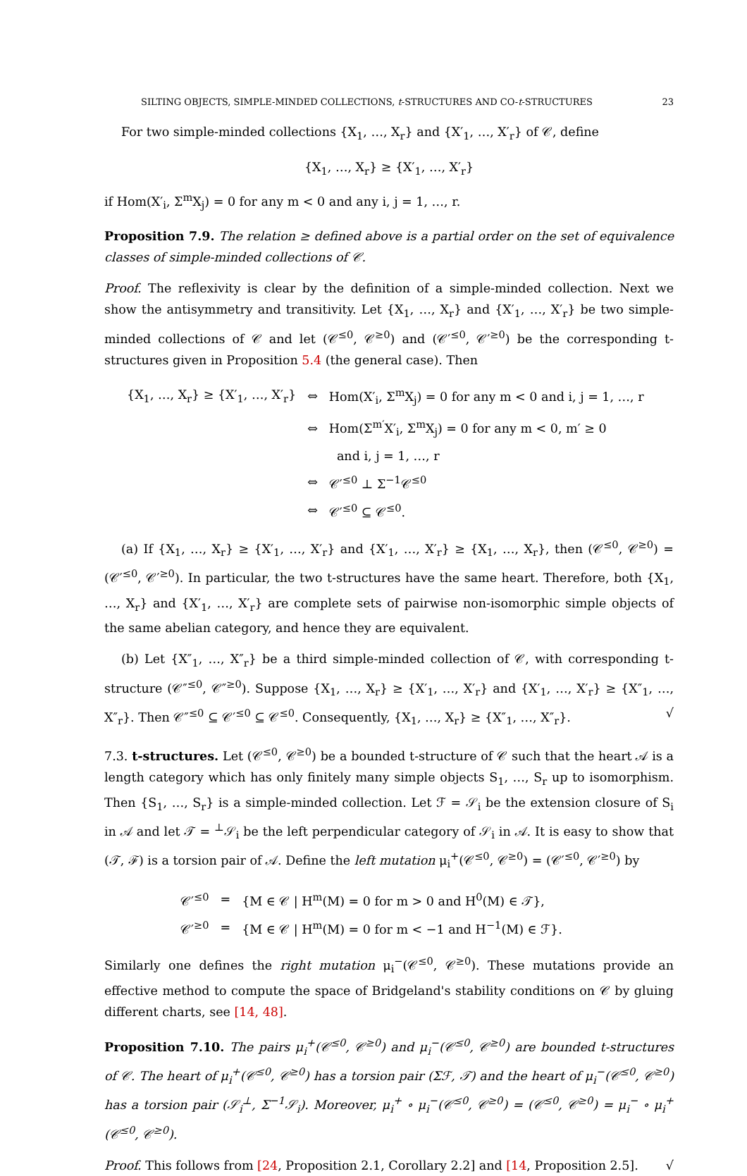SILTING OBJECTS, SIMPLE-MINDED COLLECTIONS, t-STRUCTURES AND CO-t-STRUCTURES 23
For two simple-minded collections {X<sub>1</sub>, …, X<sub>r</sub>} and {X′<sub>1</sub>, …, X′<sub>r</sub>} of 𝒞, define
{X<sub>1</sub>, …, X<sub>r</sub>} ≥ {X′<sub>1</sub>, …, X′<sub>r</sub>}
if Hom(X′<sub>i</sub>, Σ<sup>m</sup>X<sub>j</sub>) = 0 for any m < 0 and any i, j = 1, …, r.
Proposition 7.9. The relation ≥ defined above is a partial order on the set of equivalence classes of simple-minded collections of 𝒞.
Proof. The reflexivity is clear by the definition of a simple-minded collection. Next we show the antisymmetry and transitivity. Let {X<sub>1</sub>, …, X<sub>r</sub>} and {X′<sub>1</sub>, …, X′<sub>r</sub>} be two simple-minded collections of 𝒞 and let (𝒞<sup>≤0</sup>, 𝒞<sup>≥0</sup>) and (𝒞′<sup>≤0</sup>, 𝒞′<sup>≥0</sup>) be the corresponding t-structures given in Proposition 5.4 (the general case). Then
| {X<sub>1</sub>, …, X<sub>r</sub>} ≥ {X′<sub>1</sub>, …, X′<sub>r</sub>} | ⇔ | Hom(X′<sub>i</sub>, Σ<sup>m</sup>X<sub>j</sub>) = 0 for any m < 0 and i, j = 1, …, r |
| | ⇔ | Hom(Σ<sup>m′</sup>X′<sub>i</sub>, Σ<sup>m</sup>X<sub>j</sub>) = 0 for any m < 0, m′ ≥ 0 |
| | | and i, j = 1, …, r |
| | ⇔ | 𝒞′<sup>≤0</sup> ⊥ Σ<sup>−1</sup>𝒞<sup>≤0</sup> |
| | ⇔ | 𝒞′<sup>≤0</sup> ⊆ 𝒞<sup>≤0</sup>. |
(a) If {X<sub>1</sub>, …, X<sub>r</sub>} ≥ {X′<sub>1</sub>, …, X′<sub>r</sub>} and {X′<sub>1</sub>, …, X′<sub>r</sub>} ≥ {X<sub>1</sub>, …, X<sub>r</sub>}, then (𝒞<sup>≤0</sup>, 𝒞<sup>≥0</sup>) = (𝒞′<sup>≤0</sup>, 𝒞′<sup>≥0</sup>). In particular, the two t-structures have the same heart. Therefore, both {X<sub>1</sub>, …, X<sub>r</sub>} and {X′<sub>1</sub>, …, X′<sub>r</sub>} are complete sets of pairwise non-isomorphic simple objects of the same abelian category, and hence they are equivalent.
(b) Let {X″<sub>1</sub>, …, X″<sub>r</sub>} be a third simple-minded collection of 𝒞, with corresponding t-structure (𝒞″<sup>≤0</sup>, 𝒞″<sup>≥0</sup>). Suppose {X<sub>1</sub>, …, X<sub>r</sub>} ≥ {X′<sub>1</sub>, …, X′<sub>r</sub>} and {X′<sub>1</sub>, …, X′<sub>r</sub>} ≥ {X″<sub>1</sub>, …, X″<sub>r</sub>}. Then 𝒞″<sup>≤0</sup> ⊆ 𝒞′<sup>≤0</sup> ⊆ 𝒞<sup>≤0</sup>. Consequently, {X<sub>1</sub>, …, X<sub>r</sub>} ≥ {X″<sub>1</sub>, …, X″<sub>r</sub>}. √
7.3. t-structures. Let (𝒞<sup>≤0</sup>, 𝒞<sup>≥0</sup>) be a bounded t-structure of 𝒞 such that the heart 𝒜 is a length category which has only finitely many simple objects S<sub>1</sub>, …, S<sub>r</sub> up to isomorphism. Then {S<sub>1</sub>, …, S<sub>r</sub>} is a simple-minded collection. Let ℱ = 𝒮<sub>i</sub> be the extension closure of S<sub>i</sub> in 𝒜 and let 𝒯 = <sup>⊥</sup>𝒮<sub>i</sub> be the left perpendicular category of 𝒮<sub>i</sub> in 𝒜. It is easy to show that (𝒯, ℱ) is a torsion pair of 𝒜. Define the left mutation μ<sub>i</sub><sup>+</sup>(𝒞<sup>≤0</sup>, 𝒞<sup>≥0</sup>) = (𝒞′<sup>≤0</sup>, 𝒞′<sup>≥0</sup>) by
| 𝒞′<sup>≤0</sup> | = | {M ∈ 𝒞 / H<sup>m</sup>(M) = 0 for m > 0 and H<sup>0</sup>(M) ∈ 𝒯}, |
| 𝒞′<sup>≥0</sup> | = | {M ∈ 𝒞 / H<sup>m</sup>(M) = 0 for m < −1 and H<sup>−1</sup>(M) ∈ ℱ}. |
Similarly one defines the right mutation μ<sub>i</sub><sup>−</sup>(𝒞<sup>≤0</sup>, 𝒞<sup>≥0</sup>). These mutations provide an effective method to compute the space of Bridgeland's stability conditions on 𝒞 by gluing different charts, see [14, 48].
Proposition 7.10. The pairs μ<sub>i</sub><sup>+</sup>(𝒞<sup>≤0</sup>, 𝒞<sup>≥0</sup>) and μ<sub>i</sub><sup>−</sup>(𝒞<sup>≤0</sup>, 𝒞<sup>≥0</sup>) are bounded t-structures of 𝒞. The heart of μ<sub>i</sub><sup>+</sup>(𝒞<sup>≤0</sup>, 𝒞<sup>≥0</sup>) has a torsion pair (Σℱ, 𝒯) and the heart of μ<sub>i</sub><sup>−</sup>(𝒞<sup>≤0</sup>, 𝒞<sup>≥0</sup>) has a torsion pair (𝒮<sub>i</sub><sup>⊥</sup>, Σ<sup>−1</sup>𝒮<sub>i</sub>). Moreover, μ<sub>i</sub><sup>+</sup> ∘ μ<sub>i</sub><sup>−</sup>(𝒞<sup>≤0</sup>, 𝒞<sup>≥0</sup>) = (𝒞<sup>≤0</sup>, 𝒞<sup>≥0</sup>) = μ<sub>i</sub><sup>−</sup> ∘ μ<sub>i</sub><sup>+</sup>(𝒞<sup>≤0</sup>, 𝒞<sup>≥0</sup>).
Proof. This follows from [24, Proposition 2.1, Corollary 2.2] and [14, Proposition 2.5]. √